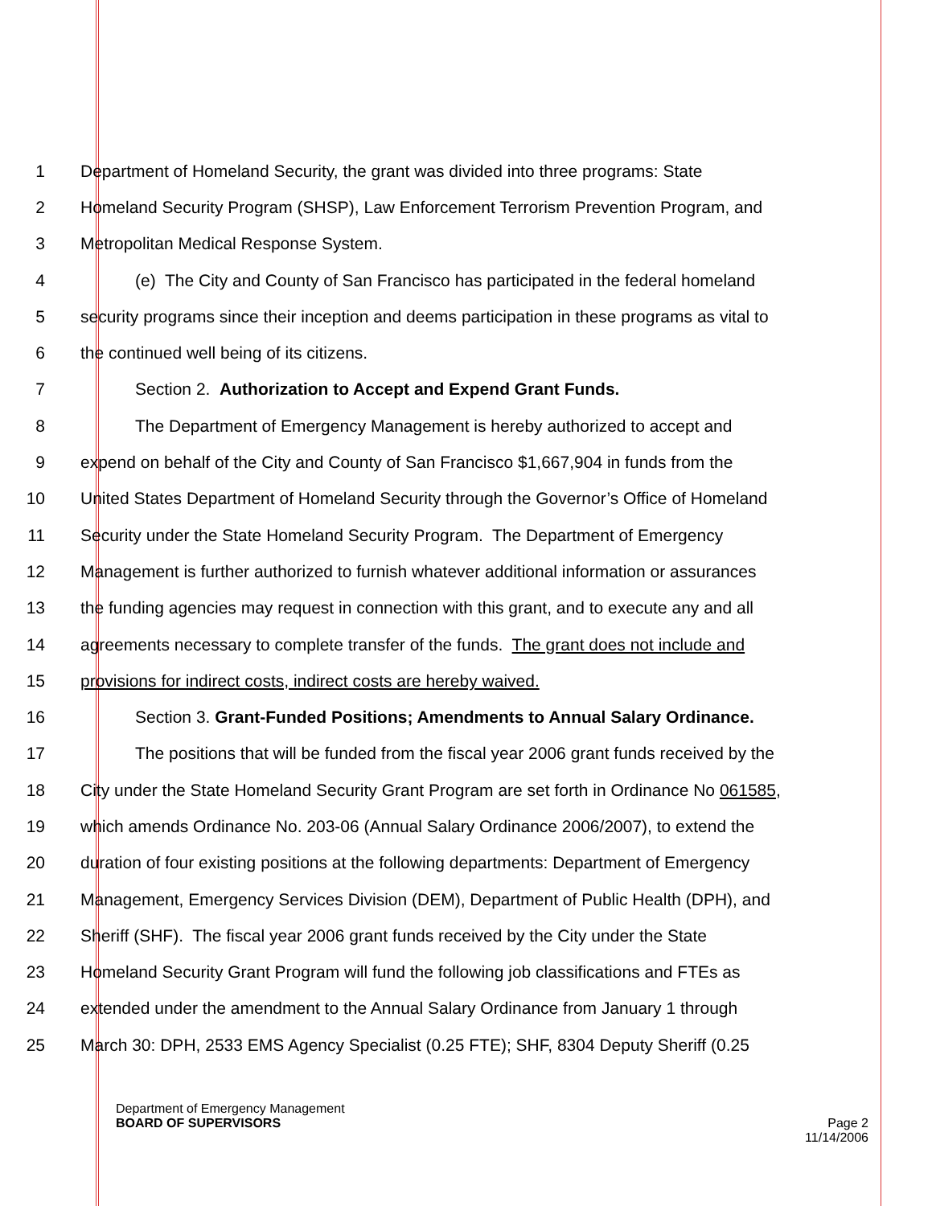1 Department of Homeland Security, the grant was divided into three programs: State
2 Homeland Security Program (SHSP), Law Enforcement Terrorism Prevention Program, and
3 Metropolitan Medical Response System.
4 (e) The City and County of San Francisco has participated in the federal homeland
5 security programs since their inception and deems participation in these programs as vital to
6 the continued well being of its citizens.
7 Section 2. Authorization to Accept and Expend Grant Funds.
8 The Department of Emergency Management is hereby authorized to accept and
9 expend on behalf of the City and County of San Francisco $1,667,904 in funds from the
10 United States Department of Homeland Security through the Governor’s Office of Homeland
11 Security under the State Homeland Security Program. The Department of Emergency
12 Management is further authorized to furnish whatever additional information or assurances
13 the funding agencies may request in connection with this grant, and to execute any and all
14 agreements necessary to complete transfer of the funds. The grant does not include and
15 provisions for indirect costs, indirect costs are hereby waived.
16 Section 3. Grant-Funded Positions; Amendments to Annual Salary Ordinance.
17 The positions that will be funded from the fiscal year 2006 grant funds received by the
18 City under the State Homeland Security Grant Program are set forth in Ordinance No 061585,
19 which amends Ordinance No. 203-06 (Annual Salary Ordinance 2006/2007), to extend the
20 duration of four existing positions at the following departments: Department of Emergency
21 Management, Emergency Services Division (DEM), Department of Public Health (DPH), and
22 Sheriff (SHF). The fiscal year 2006 grant funds received by the City under the State
23 Homeland Security Grant Program will fund the following job classifications and FTEs as
24 extended under the amendment to the Annual Salary Ordinance from January 1 through
25 March 30: DPH, 2533 EMS Agency Specialist (0.25 FTE); SHF, 8304 Deputy Sheriff (0.25
Department of Emergency Management
BOARD OF SUPERVISORS Page 2
11/14/2006